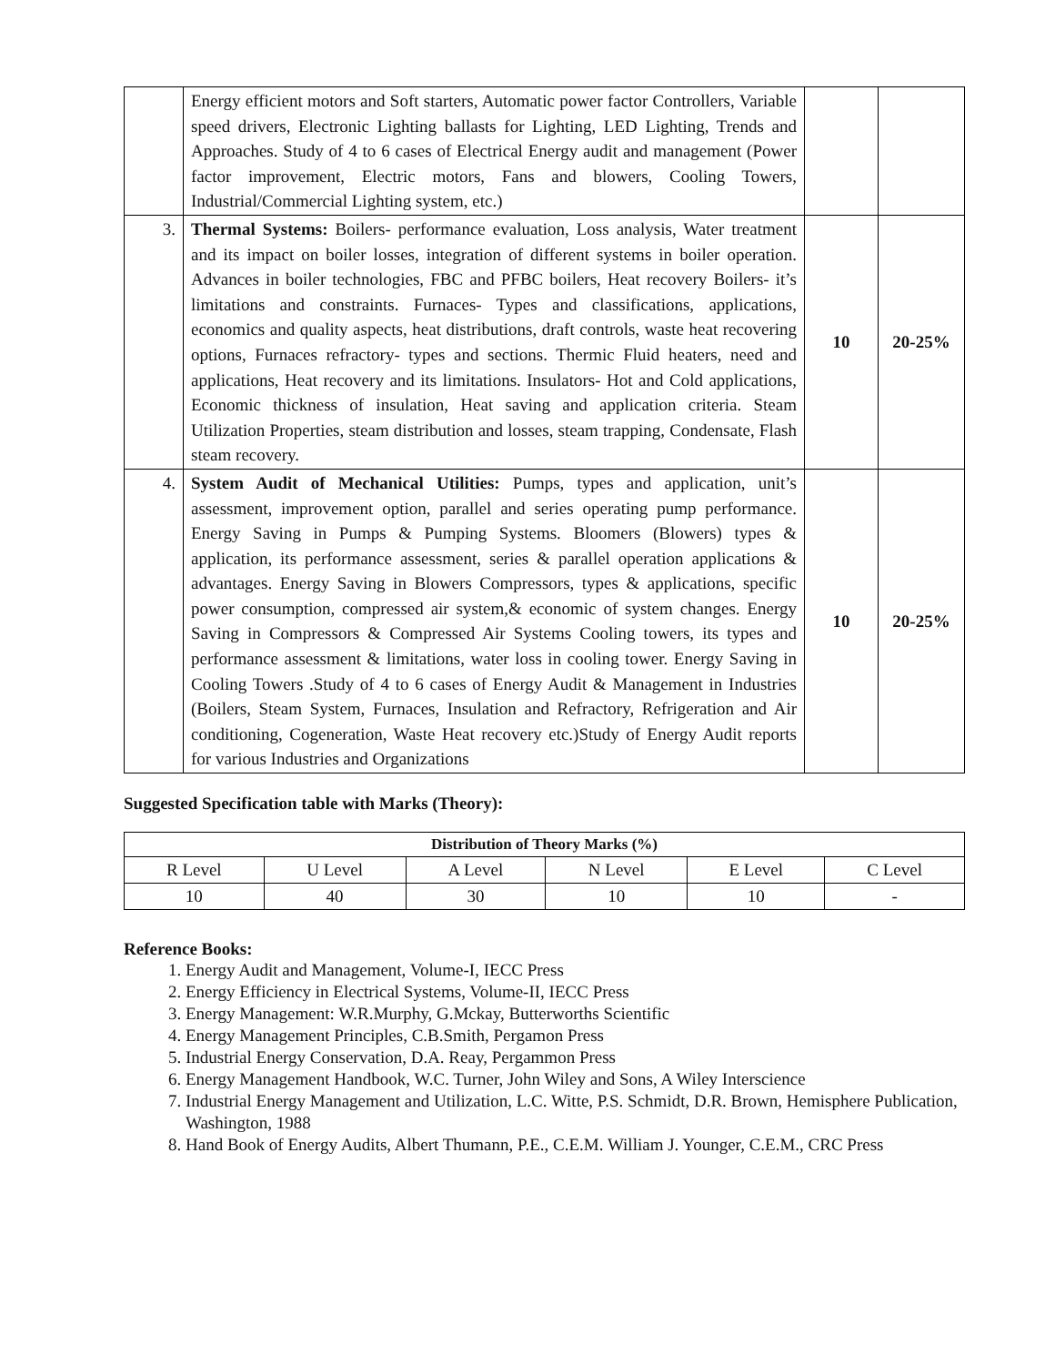| | Energy efficient motors and Soft starters, Automatic power factor Controllers, Variable speed drivers, Electronic Lighting ballasts for Lighting, LED Lighting, Trends and Approaches. Study of 4 to 6 cases of Electrical Energy audit and management (Power factor improvement, Electric motors, Fans and blowers, Cooling Towers, Industrial/Commercial Lighting system, etc.) | | |
| 3. | Thermal Systems: Boilers- performance evaluation, Loss analysis, Water treatment and its impact on boiler losses, integration of different systems in boiler operation. Advances in boiler technologies, FBC and PFBC boilers, Heat recovery Boilers- it’s limitations and constraints. Furnaces- Types and classifications, applications, economics and quality aspects, heat distributions, draft controls, waste heat recovering options, Furnaces refractory- types and sections. Thermic Fluid heaters, need and applications, Heat recovery and its limitations. Insulators- Hot and Cold applications, Economic thickness of insulation, Heat saving and application criteria. Steam Utilization Properties, steam distribution and losses, steam trapping, Condensate, Flash steam recovery. | 10 | 20-25% |
| 4. | System Audit of Mechanical Utilities: Pumps, types and application, unit’s assessment, improvement option, parallel and series operating pump performance. Energy Saving in Pumps & Pumping Systems. Bloomers (Blowers) types & application, its performance assessment, series & parallel operation applications & advantages. Energy Saving in Blowers Compressors, types & applications, specific power consumption, compressed air system,& economic of system changes. Energy Saving in Compressors & Compressed Air Systems Cooling towers, its types and performance assessment & limitations, water loss in cooling tower. Energy Saving in Cooling Towers .Study of 4 to 6 cases of Energy Audit & Management in Industries (Boilers, Steam System, Furnaces, Insulation and Refractory, Refrigeration and Air conditioning, Cogeneration, Waste Heat recovery etc.)Study of Energy Audit reports for various Industries and Organizations | 10 | 20-25% |
Suggested Specification table with Marks (Theory):
| Distribution of Theory Marks (%) | | | | | |
| --- | --- | --- | --- | --- | --- |
| R Level | U Level | A Level | N Level | E Level | C Level |
| 10 | 40 | 30 | 10 | 10 | - |
Reference Books:
1. Energy Audit and Management, Volume-I, IECC Press
2. Energy Efficiency in Electrical Systems, Volume-II, IECC Press
3. Energy Management: W.R.Murphy, G.Mckay, Butterworths Scientific
4. Energy Management Principles, C.B.Smith, Pergamon Press
5. Industrial Energy Conservation, D.A. Reay, Pergammon Press
6. Energy Management Handbook, W.C. Turner, John Wiley and Sons, A Wiley Interscience
7. Industrial Energy Management and Utilization, L.C. Witte, P.S. Schmidt, D.R. Brown, Hemisphere Publication, Washington, 1988
8. Hand Book of Energy Audits, Albert Thumann, P.E., C.E.M. William J. Younger, C.E.M., CRC Press